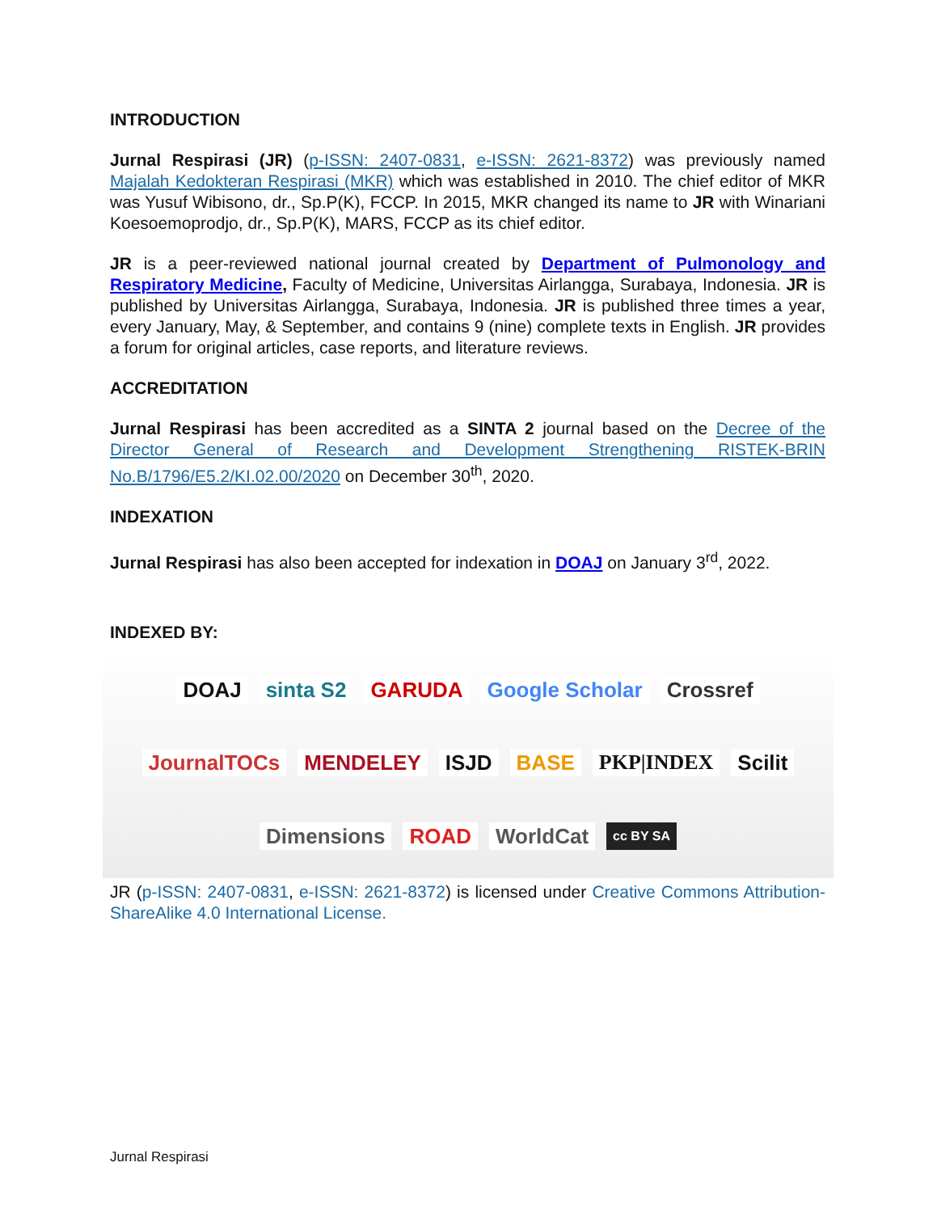INTRODUCTION
Jurnal Respirasi (JR) (p-ISSN: 2407-0831, e-ISSN: 2621-8372) was previously named Majalah Kedokteran Respirasi (MKR) which was established in 2010. The chief editor of MKR was Yusuf Wibisono, dr., Sp.P(K), FCCP. In 2015, MKR changed its name to JR with Winariani Koesoemoprodjo, dr., Sp.P(K), MARS, FCCP as its chief editor.
JR is a peer-reviewed national journal created by Department of Pulmonology and Respiratory Medicine, Faculty of Medicine, Universitas Airlangga, Surabaya, Indonesia. JR is published by Universitas Airlangga, Surabaya, Indonesia. JR is published three times a year, every January, May, & September, and contains 9 (nine) complete texts in English. JR provides a forum for original articles, case reports, and literature reviews.
ACCREDITATION
Jurnal Respirasi has been accredited as a SINTA 2 journal based on the Decree of the Director General of Research and Development Strengthening RISTEK-BRIN No.B/1796/E5.2/KI.02.00/2020 on December 30<sup>th</sup>, 2020.
INDEXATION
Jurnal Respirasi has also been accepted for indexation in DOAJ on January 3<sup>rd</sup>, 2022.
INDEXED BY:
DOAJ sinta S2 GARUDA Google Scholar Crossref JournalTOCs MENDELEY ISJD BASE PKP|INDEX Scilit Dimensions ROAD WorldCat cc BY SA
JR (p-ISSN: 2407-0831, e-ISSN: 2621-8372) is licensed under Creative Commons Attribution-ShareAlike 4.0 International License.
Jurnal Respirasi